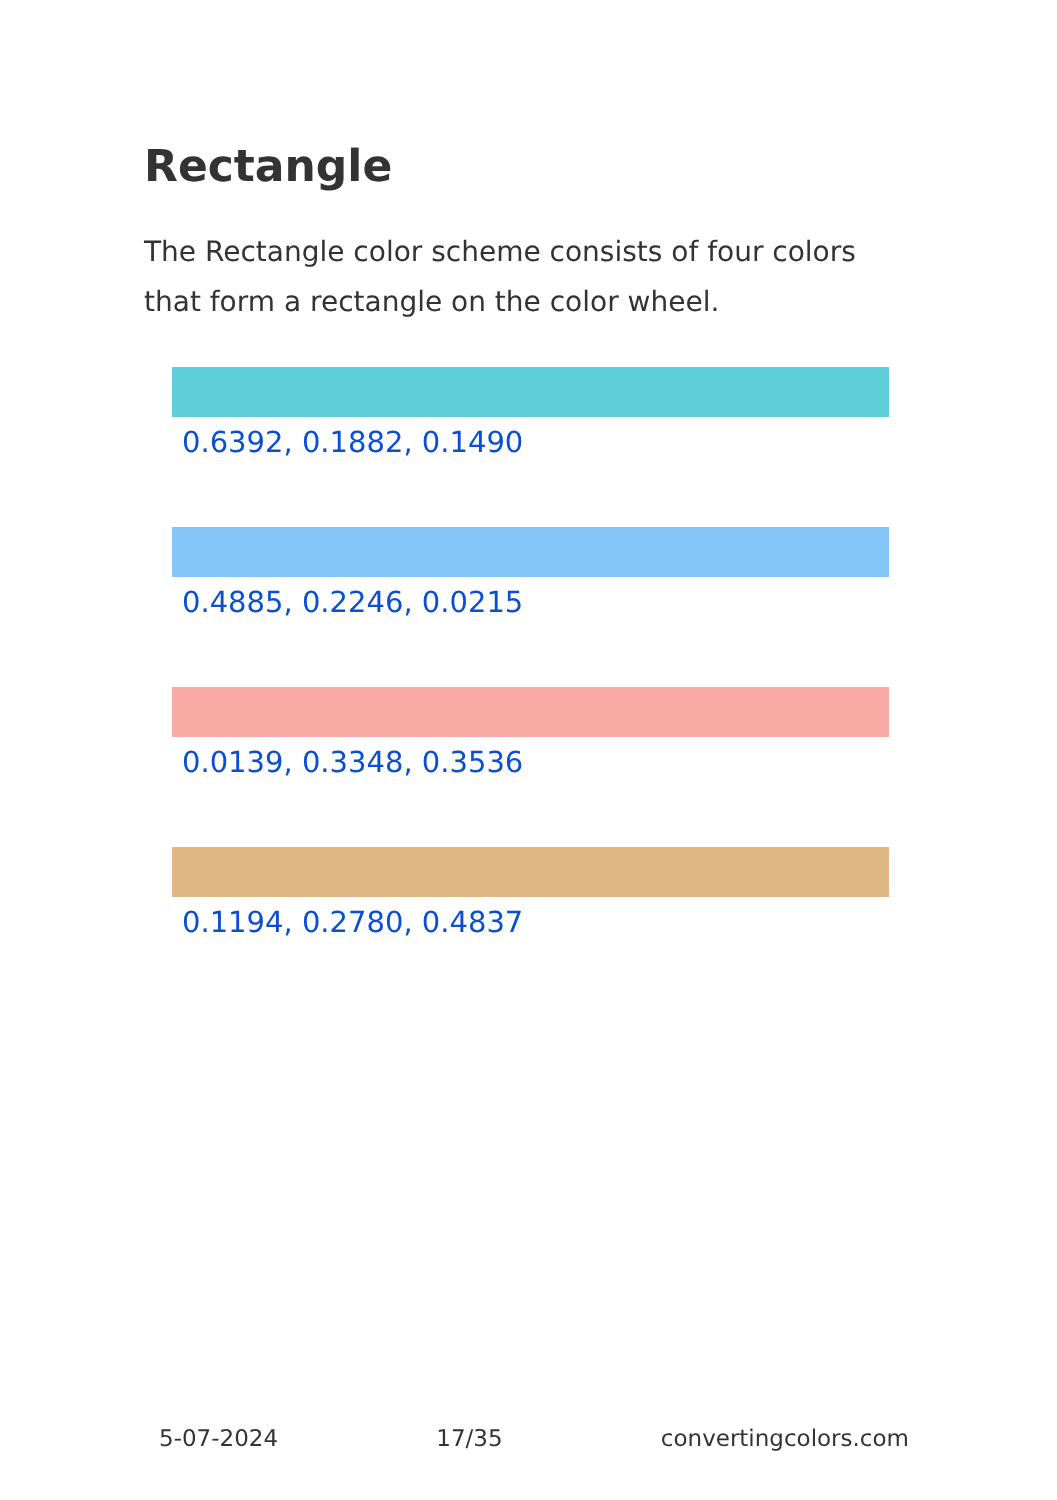Rectangle
The Rectangle color scheme consists of four colors that form a rectangle on the color wheel.
0.6392, 0.1882, 0.1490
0.4885, 0.2246, 0.0215
0.0139, 0.3348, 0.3536
0.1194, 0.2780, 0.4837
5-07-2024 17/35 convertingcolors.com